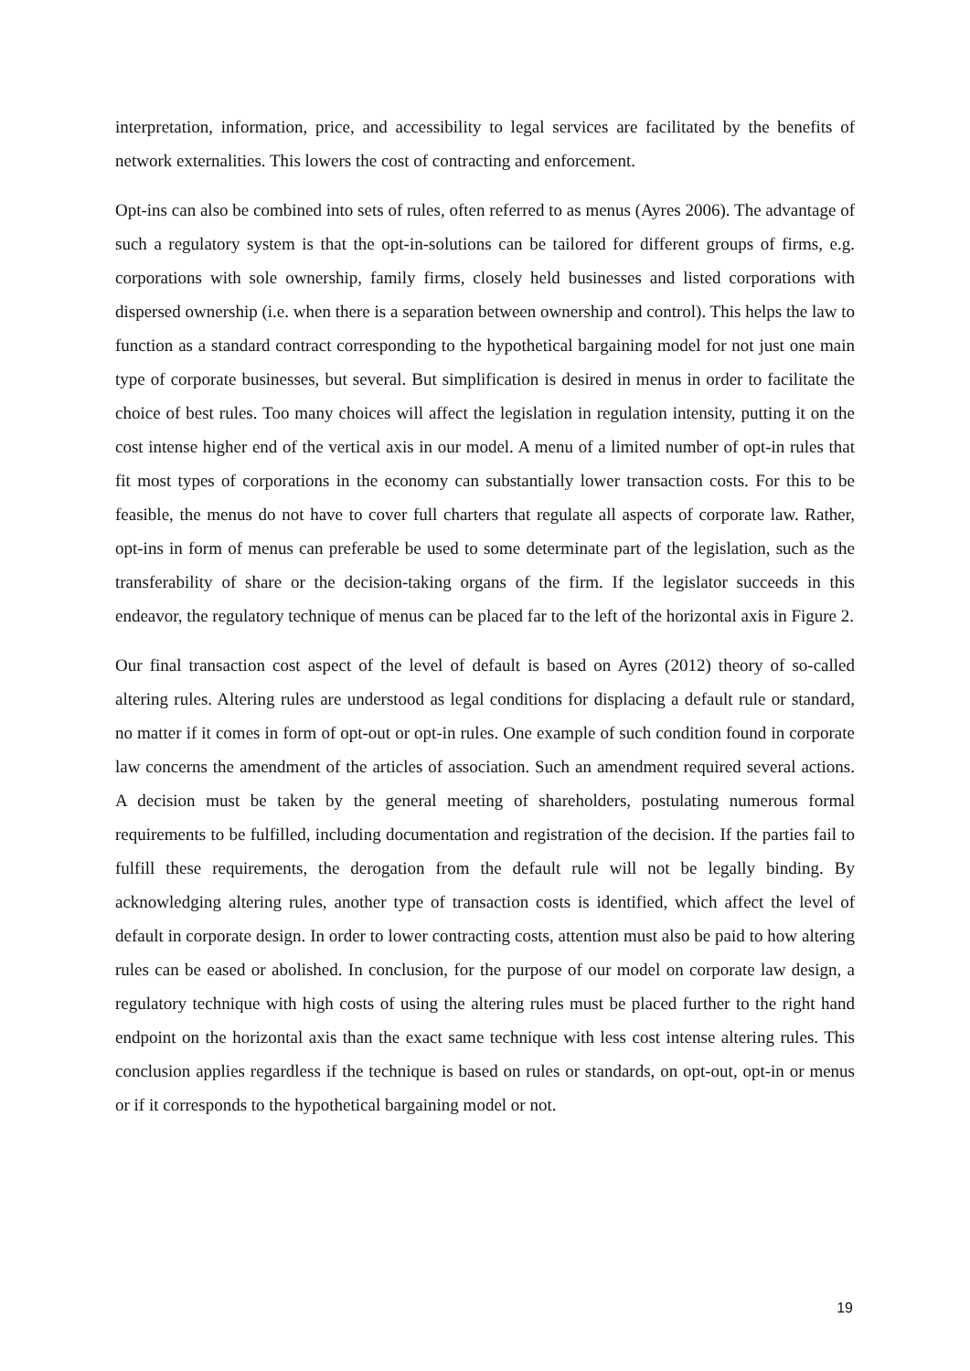interpretation, information, price, and accessibility to legal services are facilitated by the benefits of network externalities. This lowers the cost of contracting and enforcement.
Opt-ins can also be combined into sets of rules, often referred to as menus (Ayres 2006). The advantage of such a regulatory system is that the opt-in-solutions can be tailored for different groups of firms, e.g. corporations with sole ownership, family firms, closely held businesses and listed corporations with dispersed ownership (i.e. when there is a separation between ownership and control). This helps the law to function as a standard contract corresponding to the hypothetical bargaining model for not just one main type of corporate businesses, but several. But simplification is desired in menus in order to facilitate the choice of best rules. Too many choices will affect the legislation in regulation intensity, putting it on the cost intense higher end of the vertical axis in our model. A menu of a limited number of opt-in rules that fit most types of corporations in the economy can substantially lower transaction costs. For this to be feasible, the menus do not have to cover full charters that regulate all aspects of corporate law. Rather, opt-ins in form of menus can preferable be used to some determinate part of the legislation, such as the transferability of share or the decision-taking organs of the firm. If the legislator succeeds in this endeavor, the regulatory technique of menus can be placed far to the left of the horizontal axis in Figure 2.
Our final transaction cost aspect of the level of default is based on Ayres (2012) theory of so-called altering rules. Altering rules are understood as legal conditions for displacing a default rule or standard, no matter if it comes in form of opt-out or opt-in rules. One example of such condition found in corporate law concerns the amendment of the articles of association. Such an amendment required several actions. A decision must be taken by the general meeting of shareholders, postulating numerous formal requirements to be fulfilled, including documentation and registration of the decision. If the parties fail to fulfill these requirements, the derogation from the default rule will not be legally binding. By acknowledging altering rules, another type of transaction costs is identified, which affect the level of default in corporate design. In order to lower contracting costs, attention must also be paid to how altering rules can be eased or abolished. In conclusion, for the purpose of our model on corporate law design, a regulatory technique with high costs of using the altering rules must be placed further to the right hand endpoint on the horizontal axis than the exact same technique with less cost intense altering rules. This conclusion applies regardless if the technique is based on rules or standards, on opt-out, opt-in or menus or if it corresponds to the hypothetical bargaining model or not.
19